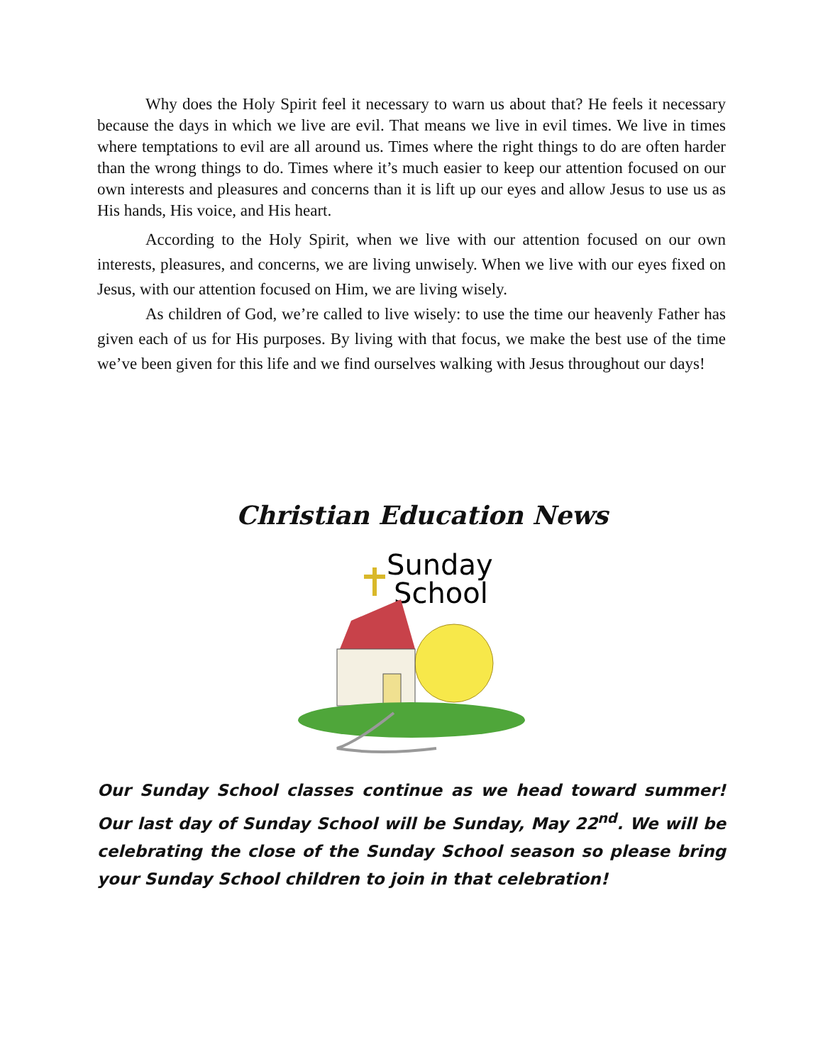Why does the Holy Spirit feel it necessary to warn us about that? He feels it necessary because the days in which we live are evil. That means we live in evil times. We live in times where temptations to evil are all around us. Times where the right things to do are often harder than the wrong things to do. Times where it’s much easier to keep our attention focused on our own interests and pleasures and concerns than it is lift up our eyes and allow Jesus to use us as His hands, His voice, and His heart.
According to the Holy Spirit, when we live with our attention focused on our own interests, pleasures, and concerns, we are living unwisely. When we live with our eyes fixed on Jesus, with our attention focused on Him, we are living wisely.
As children of God, we’re called to live wisely: to use the time our heavenly Father has given each of us for His purposes. By living with that focus, we make the best use of the time we’ve been given for this life and we find ourselves walking with Jesus throughout our days!
Christian Education News
Sunday
School
Our Sunday School classes continue as we head toward summer! Our last day of Sunday School will be Sunday, May 22<sup>nd</sup>. We will be celebrating the close of the Sunday School season so please bring your Sunday School children to join in that celebration!